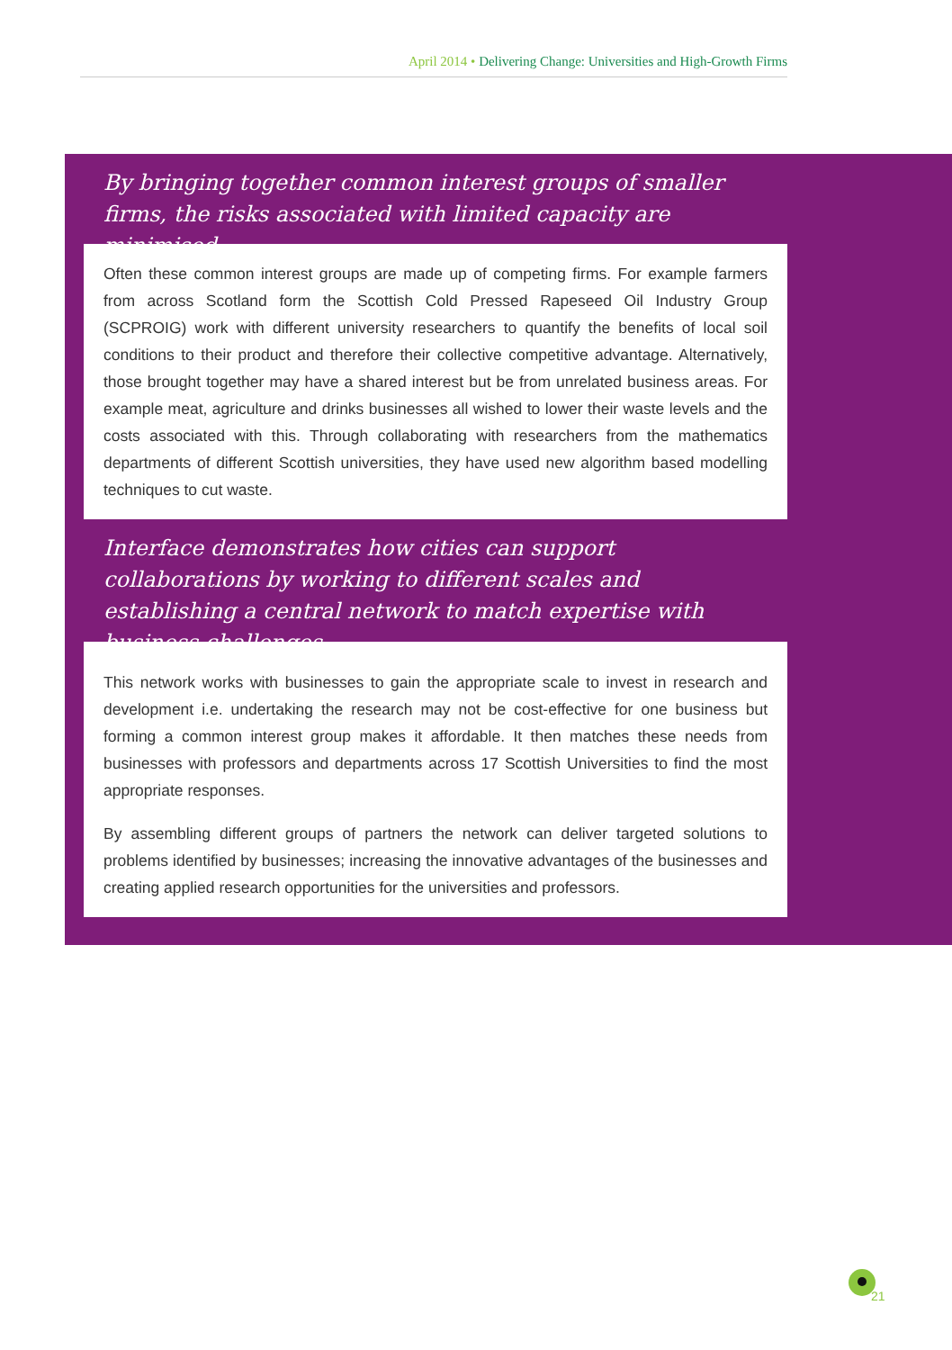April 2014 • Delivering Change: Universities and High-Growth Firms
By bringing together common interest groups of smaller firms, the risks associated with limited capacity are minimised.
Often these common interest groups are made up of competing firms. For example farmers from across Scotland form the Scottish Cold Pressed Rapeseed Oil Industry Group (SCPROIG) work with different university researchers to quantify the benefits of local soil conditions to their product and therefore their collective competitive advantage. Alternatively, those brought together may have a shared interest but be from unrelated business areas. For example meat, agriculture and drinks businesses all wished to lower their waste levels and the costs associated with this. Through collaborating with researchers from the mathematics departments of different Scottish universities, they have used new algorithm based modelling techniques to cut waste.
Interface demonstrates how cities can support collaborations by working to different scales and establishing a central network to match expertise with business challenges.
This network works with businesses to gain the appropriate scale to invest in research and development i.e. undertaking the research may not be cost-effective for one business but forming a common interest group makes it affordable. It then matches these needs from businesses with professors and departments across 17 Scottish Universities to find the most appropriate responses.
By assembling different groups of partners the network can deliver targeted solutions to problems identified by businesses; increasing the innovative advantages of the businesses and creating applied research opportunities for the universities and professors.
21